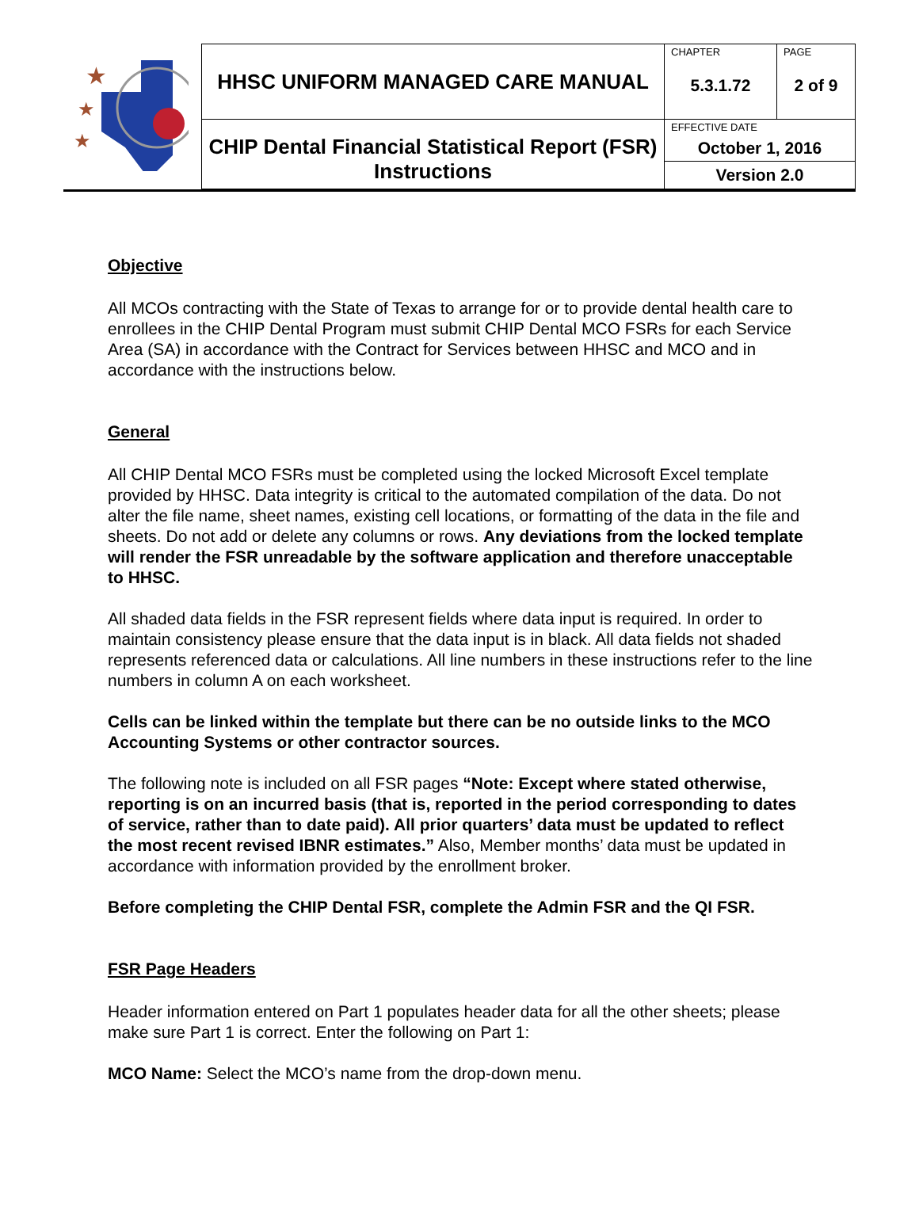| ★ ★ ★ | HHSC UNIFORM MANAGED CARE MANUAL | CHAPTER | PAGE |
| | | 5.3.1.72 | 2 of 9 |
| | CHIP Dental Financial Statistical Report (FSR) Instructions | EFFECTIVE DATE October 1, 2016 | |
| | | Version 2.0 | |
Objective
All MCOs contracting with the State of Texas to arrange for or to provide dental health care to enrollees in the CHIP Dental Program must submit CHIP Dental MCO FSRs for each Service Area (SA) in accordance with the Contract for Services between HHSC and MCO and in accordance with the instructions below.
General
All CHIP Dental MCO FSRs must be completed using the locked Microsoft Excel template provided by HHSC. Data integrity is critical to the automated compilation of the data. Do not alter the file name, sheet names, existing cell locations, or formatting of the data in the file and sheets. Do not add or delete any columns or rows. Any deviations from the locked template will render the FSR unreadable by the software application and therefore unacceptable to HHSC.
All shaded data fields in the FSR represent fields where data input is required. In order to maintain consistency please ensure that the data input is in black. All data fields not shaded represents referenced data or calculations. All line numbers in these instructions refer to the line numbers in column A on each worksheet.
Cells can be linked within the template but there can be no outside links to the MCO Accounting Systems or other contractor sources.
The following note is included on all FSR pages “Note: Except where stated otherwise, reporting is on an incurred basis (that is, reported in the period corresponding to dates of service, rather than to date paid). All prior quarters’ data must be updated to reflect the most recent revised IBNR estimates.” Also, Member months’ data must be updated in accordance with information provided by the enrollment broker.
Before completing the CHIP Dental FSR, complete the Admin FSR and the QI FSR.
FSR Page Headers
Header information entered on Part 1 populates header data for all the other sheets; please make sure Part 1 is correct. Enter the following on Part 1:
MCO Name: Select the MCO’s name from the drop-down menu.